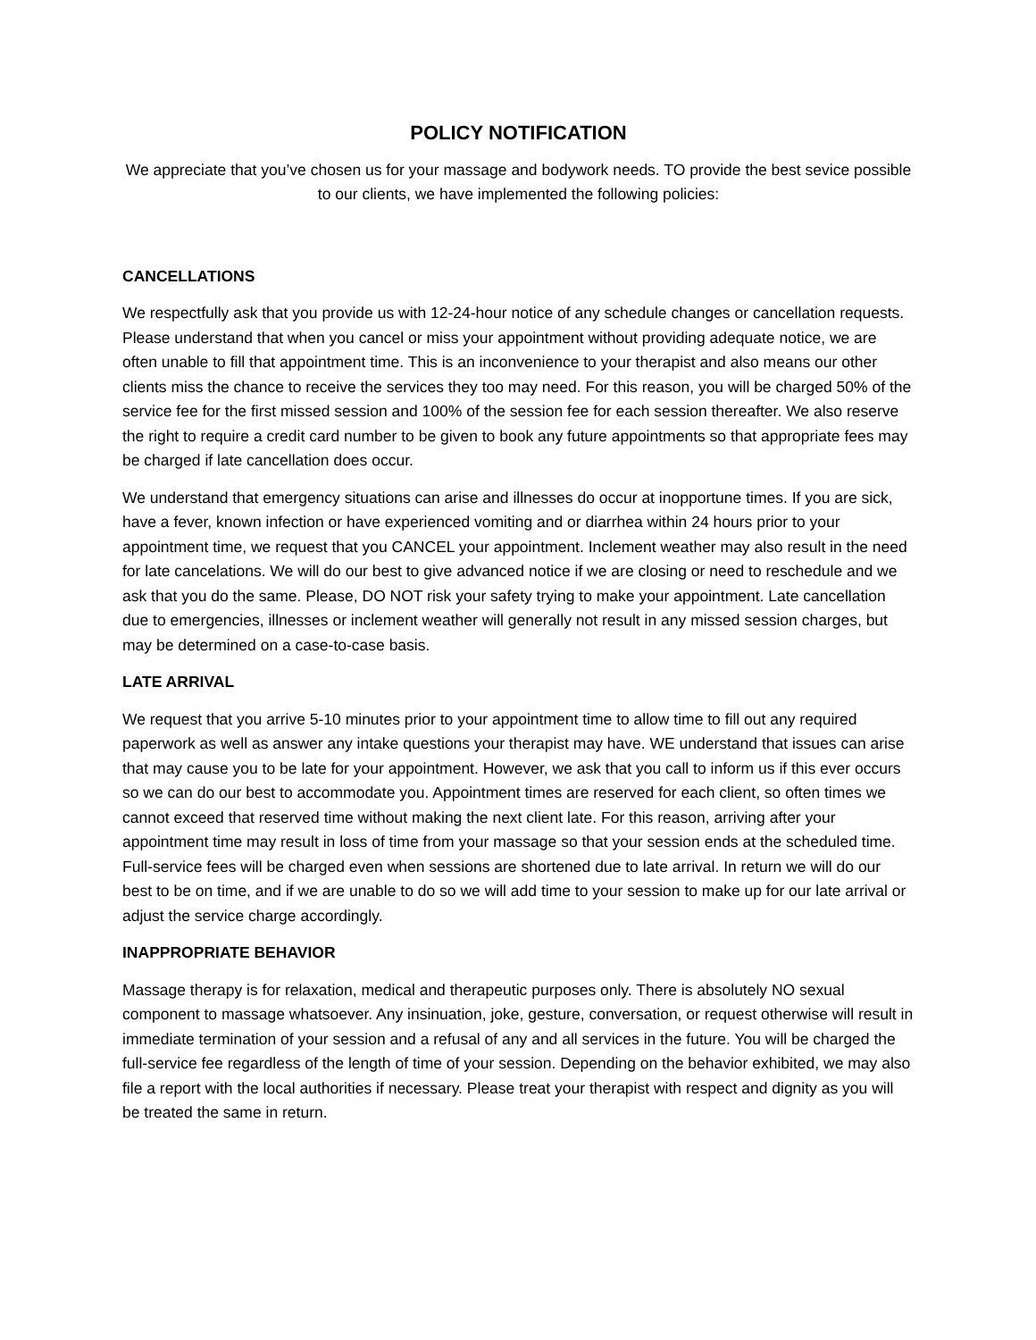POLICY NOTIFICATION
We appreciate that you’ve chosen us for your massage and bodywork needs. TO provide the best sevice possible to our clients, we have implemented the following policies:
CANCELLATIONS
We respectfully ask that you provide us with 12-24-hour notice of any schedule changes or cancellation requests. Please understand that when you cancel or miss your appointment without providing adequate notice, we are often unable to fill that appointment time. This is an inconvenience to your therapist and also means our other clients miss the chance to receive the services they too may need. For this reason, you will be charged 50% of the service fee for the first missed session and 100% of the session fee for each session thereafter. We also reserve the right to require a credit card number to be given to book any future appointments so that appropriate fees may be charged if late cancellation does occur.
We understand that emergency situations can arise and illnesses do occur at inopportune times. If you are sick, have a fever, known infection or have experienced vomiting and or diarrhea within 24 hours prior to your appointment time, we request that you CANCEL your appointment. Inclement weather may also result in the need for late cancelations. We will do our best to give advanced notice if we are closing or need to reschedule and we ask that you do the same. Please, DO NOT risk your safety trying to make your appointment. Late cancellation due to emergencies, illnesses or inclement weather will generally not result in any missed session charges, but may be determined on a case-to-case basis.
LATE ARRIVAL
We request that you arrive 5-10 minutes prior to your appointment time to allow time to fill out any required paperwork as well as answer any intake questions your therapist may have. WE understand that issues can arise that may cause you to be late for your appointment. However, we ask that you call to inform us if this ever occurs so we can do our best to accommodate you. Appointment times are reserved for each client, so often times we cannot exceed that reserved time without making the next client late. For this reason, arriving after your appointment time may result in loss of time from your massage so that your session ends at the scheduled time. Full-service fees will be charged even when sessions are shortened due to late arrival. In return we will do our best to be on time, and if we are unable to do so we will add time to your session to make up for our late arrival or adjust the service charge accordingly.
INAPPROPRIATE BEHAVIOR
Massage therapy is for relaxation, medical and therapeutic purposes only. There is absolutely NO sexual component to massage whatsoever. Any insinuation, joke, gesture, conversation, or request otherwise will result in immediate termination of your session and a refusal of any and all services in the future. You will be charged the full-service fee regardless of the length of time of your session. Depending on the behavior exhibited, we may also file a report with the local authorities if necessary. Please treat your therapist with respect and dignity as you will be treated the same in return.